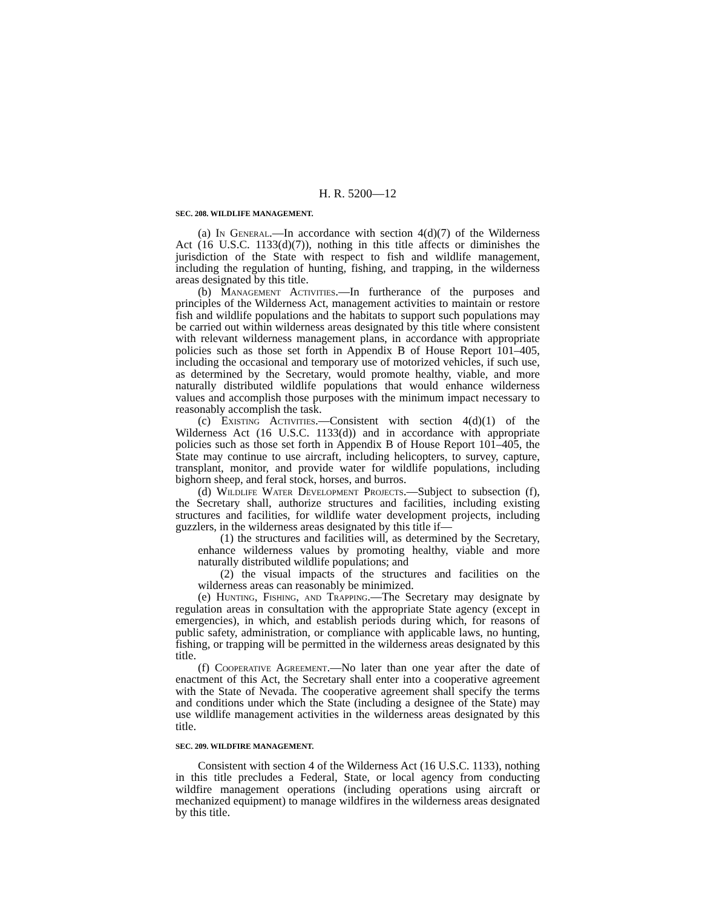H. R. 5200—12
SEC. 208. WILDLIFE MANAGEMENT.
(a) In General.—In accordance with section 4(d)(7) of the Wilderness Act (16 U.S.C. 1133(d)(7)), nothing in this title affects or diminishes the jurisdiction of the State with respect to fish and wildlife management, including the regulation of hunting, fishing, and trapping, in the wilderness areas designated by this title.
(b) Management Activities.—In furtherance of the purposes and principles of the Wilderness Act, management activities to maintain or restore fish and wildlife populations and the habitats to support such populations may be carried out within wilderness areas designated by this title where consistent with relevant wilderness management plans, in accordance with appropriate policies such as those set forth in Appendix B of House Report 101–405, including the occasional and temporary use of motorized vehicles, if such use, as determined by the Secretary, would promote healthy, viable, and more naturally distributed wildlife populations that would enhance wilderness values and accomplish those purposes with the minimum impact necessary to reasonably accomplish the task.
(c) Existing Activities.—Consistent with section 4(d)(1) of the Wilderness Act (16 U.S.C. 1133(d)) and in accordance with appropriate policies such as those set forth in Appendix B of House Report 101–405, the State may continue to use aircraft, including helicopters, to survey, capture, transplant, monitor, and provide water for wildlife populations, including bighorn sheep, and feral stock, horses, and burros.
(d) Wildlife Water Development Projects.—Subject to subsection (f), the Secretary shall, authorize structures and facilities, including existing structures and facilities, for wildlife water development projects, including guzzlers, in the wilderness areas designated by this title if—
(1) the structures and facilities will, as determined by the Secretary, enhance wilderness values by promoting healthy, viable and more naturally distributed wildlife populations; and
(2) the visual impacts of the structures and facilities on the wilderness areas can reasonably be minimized.
(e) Hunting, Fishing, and Trapping.—The Secretary may designate by regulation areas in consultation with the appropriate State agency (except in emergencies), in which, and establish periods during which, for reasons of public safety, administration, or compliance with applicable laws, no hunting, fishing, or trapping will be permitted in the wilderness areas designated by this title.
(f) Cooperative Agreement.—No later than one year after the date of enactment of this Act, the Secretary shall enter into a cooperative agreement with the State of Nevada. The cooperative agreement shall specify the terms and conditions under which the State (including a designee of the State) may use wildlife management activities in the wilderness areas designated by this title.
SEC. 209. WILDFIRE MANAGEMENT.
Consistent with section 4 of the Wilderness Act (16 U.S.C. 1133), nothing in this title precludes a Federal, State, or local agency from conducting wildfire management operations (including operations using aircraft or mechanized equipment) to manage wildfires in the wilderness areas designated by this title.